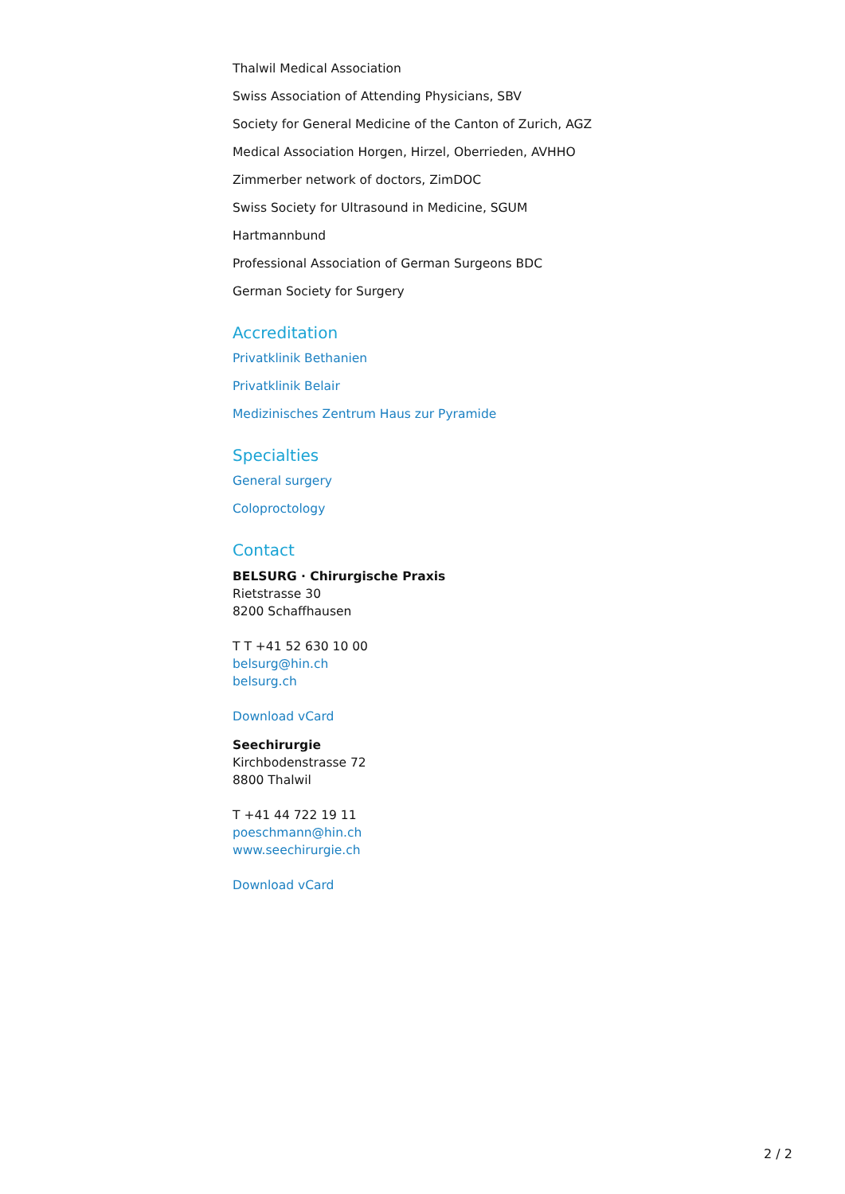Thalwil Medical Association
Swiss Association of Attending Physicians, SBV
Society for General Medicine of the Canton of Zurich, AGZ
Medical Association Horgen, Hirzel, Oberrieden, AVHHO
Zimmerber network of doctors, ZimDOC
Swiss Society for Ultrasound in Medicine, SGUM
Hartmannbund
Professional Association of German Surgeons BDC
German Society for Surgery
Accreditation
Privatklinik Bethanien
Privatklinik Belair
Medizinisches Zentrum Haus zur Pyramide
Specialties
General surgery
Coloproctology
Contact
BELSURG · Chirurgische Praxis
Rietstrasse 30
8200 Schaffhausen
T T +41 52 630 10 00
belsurg@hin.ch
belsurg.ch
Download vCard
Seechirurgie
Kirchbodenstrasse 72
8800 Thalwil
T +41 44 722 19 11
poeschmann@hin.ch
www.seechirurgie.ch
Download vCard
2 / 2